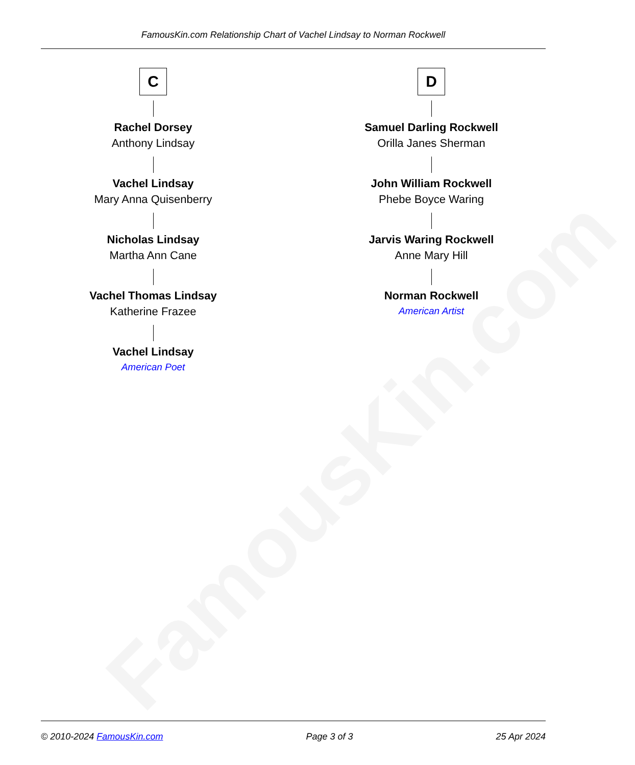FamousKin.com
FamousKin.com Relationship Chart of Vachel Lindsay to Norman Rockwell
C
Rachel Dorsey
Anthony Lindsay
Vachel Lindsay
Mary Anna Quisenberry
Nicholas Lindsay
Martha Ann Cane
Vachel Thomas Lindsay
Katherine Frazee
Vachel Lindsay
American Poet
D
Samuel Darling Rockwell
Orilla Janes Sherman
John William Rockwell
Phebe Boyce Waring
Jarvis Waring Rockwell
Anne Mary Hill
Norman Rockwell
American Artist
© 2010-2024 FamousKin.com Page 3 of 3 25 Apr 2024